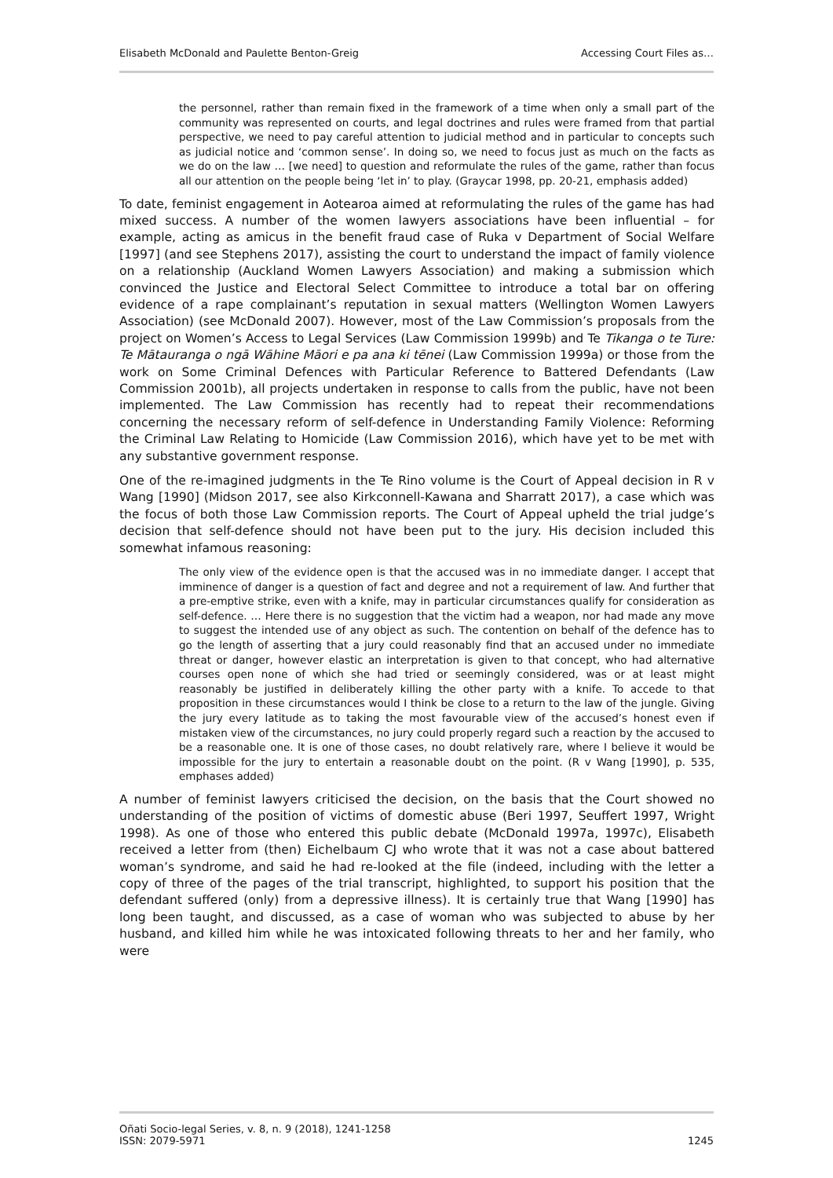Elisabeth McDonald and Paulette Benton-Greig Accessing Court Files as…
the personnel, rather than remain fixed in the framework of a time when only a small part of the community was represented on courts, and legal doctrines and rules were framed from that partial perspective, we need to pay careful attention to judicial method and in particular to concepts such as judicial notice and ‘common sense’. In doing so, we need to focus just as much on the facts as we do on the law … [we need] to question and reformulate the rules of the game, rather than focus all our attention on the people being ‘let in’ to play. (Graycar 1998, pp. 20-21, emphasis added)
To date, feminist engagement in Aotearoa aimed at reformulating the rules of the game has had mixed success. A number of the women lawyers associations have been influential – for example, acting as amicus in the benefit fraud case of Ruka v Department of Social Welfare [1997] (and see Stephens 2017), assisting the court to understand the impact of family violence on a relationship (Auckland Women Lawyers Association) and making a submission which convinced the Justice and Electoral Select Committee to introduce a total bar on offering evidence of a rape complainant’s reputation in sexual matters (Wellington Women Lawyers Association) (see McDonald 2007). However, most of the Law Commission’s proposals from the project on Women’s Access to Legal Services (Law Commission 1999b) and Te Tikanga o te Ture: Te Mātauranga o ngā Wāhine Māori e pa ana ki tēnei (Law Commission 1999a) or those from the work on Some Criminal Defences with Particular Reference to Battered Defendants (Law Commission 2001b), all projects undertaken in response to calls from the public, have not been implemented. The Law Commission has recently had to repeat their recommendations concerning the necessary reform of self-defence in Understanding Family Violence: Reforming the Criminal Law Relating to Homicide (Law Commission 2016), which have yet to be met with any substantive government response.
One of the re-imagined judgments in the Te Rino volume is the Court of Appeal decision in R v Wang [1990] (Midson 2017, see also Kirkconnell-Kawana and Sharratt 2017), a case which was the focus of both those Law Commission reports. The Court of Appeal upheld the trial judge’s decision that self-defence should not have been put to the jury. His decision included this somewhat infamous reasoning:
The only view of the evidence open is that the accused was in no immediate danger. I accept that imminence of danger is a question of fact and degree and not a requirement of law. And further that a pre-emptive strike, even with a knife, may in particular circumstances qualify for consideration as self-defence. … Here there is no suggestion that the victim had a weapon, nor had made any move to suggest the intended use of any object as such. The contention on behalf of the defence has to go the length of asserting that a jury could reasonably find that an accused under no immediate threat or danger, however elastic an interpretation is given to that concept, who had alternative courses open none of which she had tried or seemingly considered, was or at least might reasonably be justified in deliberately killing the other party with a knife. To accede to that proposition in these circumstances would I think be close to a return to the law of the jungle. Giving the jury every latitude as to taking the most favourable view of the accused’s honest even if mistaken view of the circumstances, no jury could properly regard such a reaction by the accused to be a reasonable one. It is one of those cases, no doubt relatively rare, where I believe it would be impossible for the jury to entertain a reasonable doubt on the point. (R v Wang [1990], p. 535, emphases added)
A number of feminist lawyers criticised the decision, on the basis that the Court showed no understanding of the position of victims of domestic abuse (Beri 1997, Seuffert 1997, Wright 1998). As one of those who entered this public debate (McDonald 1997a, 1997c), Elisabeth received a letter from (then) Eichelbaum CJ who wrote that it was not a case about battered woman’s syndrome, and said he had re-looked at the file (indeed, including with the letter a copy of three of the pages of the trial transcript, highlighted, to support his position that the defendant suffered (only) from a depressive illness). It is certainly true that Wang [1990] has long been taught, and discussed, as a case of woman who was subjected to abuse by her husband, and killed him while he was intoxicated following threats to her and her family, who were
Oñati Socio-legal Series, v. 8, n. 9 (2018), 1241-1258
ISSN: 2079-5971 1245